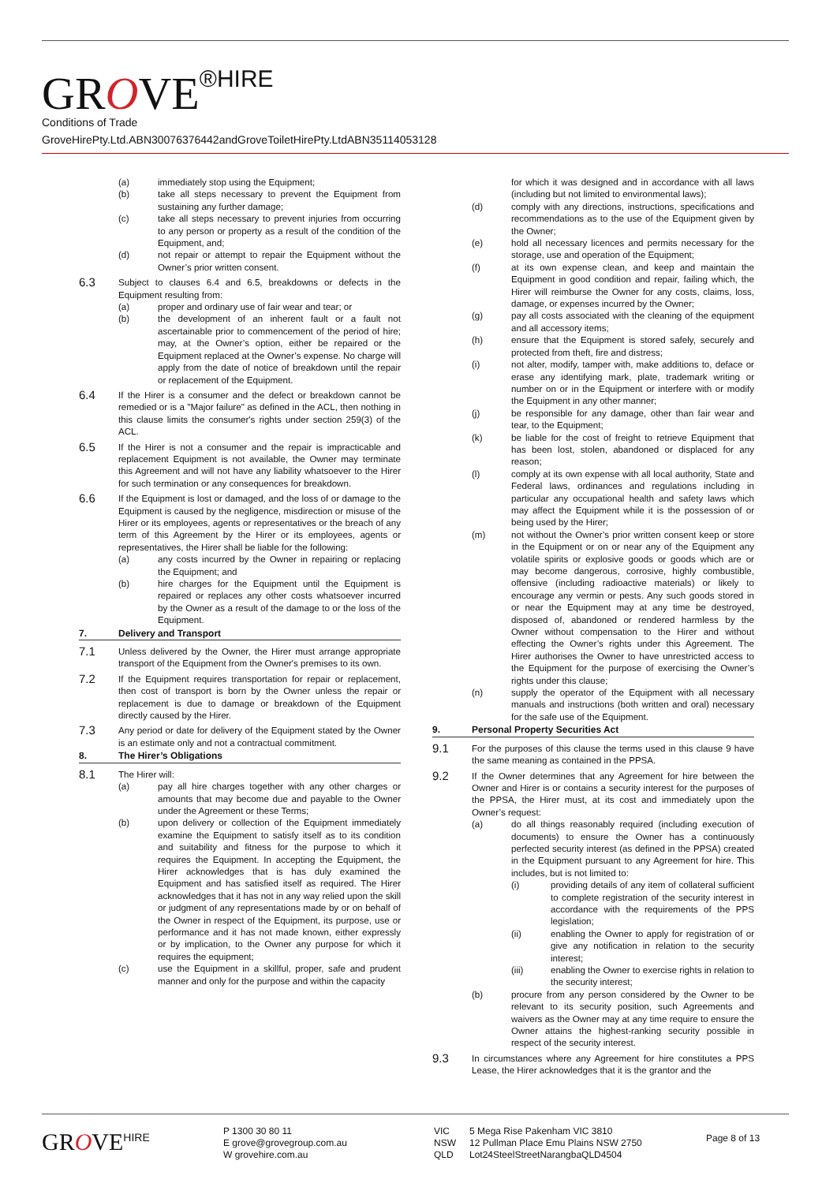GROVE<sup>®HIRE</sup>
Conditions of Trade
GroveHirePty.Ltd.ABN30076376442andGroveToiletHirePty.LtdABN35114053128
(a) immediately stop using the Equipment;
(b) take all steps necessary to prevent the Equipment from sustaining any further damage;
(c) take all steps necessary to prevent injuries from occurring to any person or property as a result of the condition of the Equipment, and;
(d) not repair or attempt to repair the Equipment without the Owner’s prior written consent.
6.3
Subject to clauses 6.4 and 6.5, breakdowns or defects in the Equipment resulting from:
(a) proper and ordinary use of fair wear and tear; or
(b) the development of an inherent fault or a fault not ascertainable prior to commencement of the period of hire; may, at the Owner’s option, either be repaired or the Equipment replaced at the Owner’s expense. No charge will apply from the date of notice of breakdown until the repair or replacement of the Equipment.
6.4
If the Hirer is a consumer and the defect or breakdown cannot be remedied or is a "Major failure" as defined in the ACL, then nothing in this clause limits the consumer's rights under section 259(3) of the ACL.
6.5
If the Hirer is not a consumer and the repair is impracticable and replacement Equipment is not available, the Owner may terminate this Agreement and will not have any liability whatsoever to the Hirer for such termination or any consequences for breakdown.
6.6
If the Equipment is lost or damaged, and the loss of or damage to the Equipment is caused by the negligence, misdirection or misuse of the Hirer or its employees, agents or representatives or the breach of any term of this Agreement by the Hirer or its employees, agents or representatives, the Hirer shall be liable for the following:
(a) any costs incurred by the Owner in repairing or replacing the Equipment; and
(b) hire charges for the Equipment until the Equipment is repaired or replaces any other costs whatsoever incurred by the Owner as a result of the damage to or the loss of the Equipment.
7. Delivery and Transport
7.1
Unless delivered by the Owner, the Hirer must arrange appropriate transport of the Equipment from the Owner's premises to its own.
7.2
If the Equipment requires transportation for repair or replacement, then cost of transport is born by the Owner unless the repair or replacement is due to damage or breakdown of the Equipment directly caused by the Hirer.
7.3
Any period or date for delivery of the Equipment stated by the Owner is an estimate only and not a contractual commitment.
8. The Hirer’s Obligations
8.1
The Hirer will:
(a) pay all hire charges together with any other charges or amounts that may become due and payable to the Owner under the Agreement or these Terms;
(b) upon delivery or collection of the Equipment immediately examine the Equipment to satisfy itself as to its condition and suitability and fitness for the purpose to which it requires the Equipment. In accepting the Equipment, the Hirer acknowledges that is has duly examined the Equipment and has satisfied itself as required. The Hirer acknowledges that it has not in any way relied upon the skill or judgment of any representations made by or on behalf of the Owner in respect of the Equipment, its purpose, use or performance and it has not made known, either expressly or by implication, to the Owner any purpose for which it requires the equipment;
(c) use the Equipment in a skillful, proper, safe and prudent manner and only for the purpose and within the capacity
for which it was designed and in accordance with all laws (including but not limited to environmental laws);
(d) comply with any directions, instructions, specifications and recommendations as to the use of the Equipment given by the Owner;
(e) hold all necessary licences and permits necessary for the storage, use and operation of the Equipment;
(f) at its own expense clean, and keep and maintain the Equipment in good condition and repair, failing which, the Hirer will reimburse the Owner for any costs, claims, loss, damage, or expenses incurred by the Owner;
(g) pay all costs associated with the cleaning of the equipment and all accessory items;
(h) ensure that the Equipment is stored safely, securely and protected from theft, fire and distress;
(i) not alter, modify, tamper with, make additions to, deface or erase any identifying mark, plate, trademark writing or number on or in the Equipment or interfere with or modify the Equipment in any other manner;
(j) be responsible for any damage, other than fair wear and tear, to the Equipment;
(k) be liable for the cost of freight to retrieve Equipment that has been lost, stolen, abandoned or displaced for any reason;
(l) comply at its own expense with all local authority, State and Federal laws, ordinances and regulations including in particular any occupational health and safety laws which may affect the Equipment while it is the possession of or being used by the Hirer;
(m) not without the Owner’s prior written consent keep or store in the Equipment or on or near any of the Equipment any volatile spirits or explosive goods or goods which are or may become dangerous, corrosive, highly combustible, offensive (including radioactive materials) or likely to encourage any vermin or pests. Any such goods stored in or near the Equipment may at any time be destroyed, disposed of, abandoned or rendered harmless by the Owner without compensation to the Hirer and without effecting the Owner’s rights under this Agreement. The Hirer authorises the Owner to have unrestricted access to the Equipment for the purpose of exercising the Owner’s rights under this clause;
(n) supply the operator of the Equipment with all necessary manuals and instructions (both written and oral) necessary for the safe use of the Equipment.
9. Personal Property Securities Act
9.1
For the purposes of this clause the terms used in this clause 9 have the same meaning as contained in the PPSA.
9.2
If the Owner determines that any Agreement for hire between the Owner and Hirer is or contains a security interest for the purposes of the PPSA, the Hirer must, at its cost and immediately upon the Owner’s request:
(a) do all things reasonably required (including execution of documents) to ensure the Owner has a continuously perfected security interest (as defined in the PPSA) created in the Equipment pursuant to any Agreement for hire. This includes, but is not limited to:
(i) providing details of any item of collateral sufficient to complete registration of the security interest in accordance with the requirements of the PPS legislation;
(ii) enabling the Owner to apply for registration of or give any notification in relation to the security interest;
(iii) enabling the Owner to exercise rights in relation to the security interest;
(b) procure from any person considered by the Owner to be relevant to its security position, such Agreements and waivers as the Owner may at any time require to ensure the Owner attains the highest-ranking security possible in respect of the security interest.
9.3
In circumstances where any Agreement for hire constitutes a PPS Lease, the Hirer acknowledges that it is the grantor and the
GROVE<sup>HIRE</sup>
P 1300 30 80 11
E grove@grovegroup.com.au
W grovehire.com.au
VIC
NSW
QLD
5 Mega Rise Pakenham VIC 3810
12 Pullman Place Emu Plains NSW 2750
Lot24SteelStreetNarangbaQLD4504
Page 8 of 13